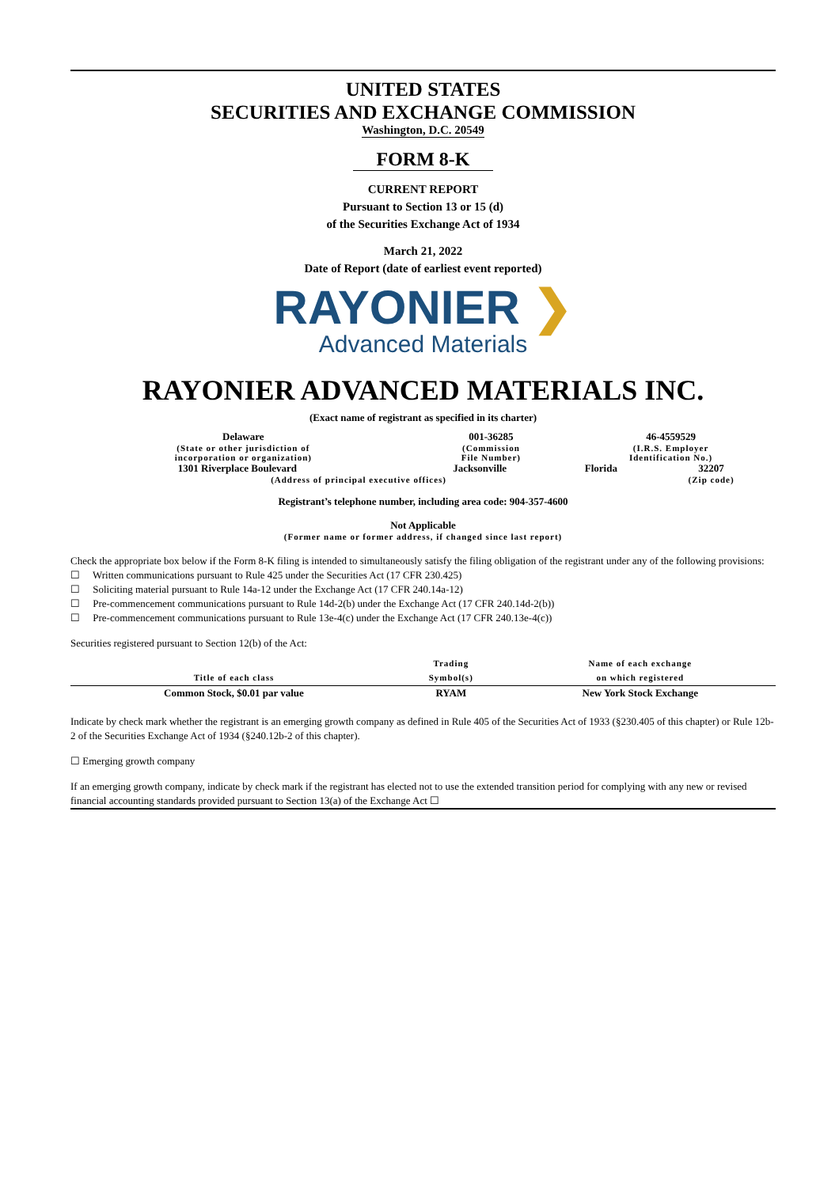UNITED STATES
SECURITIES AND EXCHANGE COMMISSION
Washington, D.C. 20549
FORM 8-K
CURRENT REPORT
Pursuant to Section 13 or 15 (d)
of the Securities Exchange Act of 1934
March 21, 2022
Date of Report (date of earliest event reported)
RAYONIER ❯
Advanced Materials
RAYONIER ADVANCED MATERIALS INC.
(Exact name of registrant as specified in its charter)
| Delaware | 001-36285 | 46-4559529 |
| (State or other jurisdiction of incorporation or organization) | (Commission File Number) | (I.R.S. Employer Identification No.) |
| 1301 Riverplace Boulevard | Jacksonville | Florida | 32207 |
| (Address of principal executive offices) | | | (Zip code) |
Registrant’s telephone number, including area code: 904-357-4600
Not Applicable
(Former name or former address, if changed since last report)
Check the appropriate box below if the Form 8-K filing is intended to simultaneously satisfy the filing obligation of the registrant under any of the following provisions:
☐ Written communications pursuant to Rule 425 under the Securities Act (17 CFR 230.425)
☐ Soliciting material pursuant to Rule 14a-12 under the Exchange Act (17 CFR 240.14a-12)
☐ Pre-commencement communications pursuant to Rule 14d-2(b) under the Exchange Act (17 CFR 240.14d-2(b))
☐ Pre-commencement communications pursuant to Rule 13e-4(c) under the Exchange Act (17 CFR 240.13e-4(c))
Securities registered pursuant to Section 12(b) of the Act:
| Title of each class | Trading Symbol(s) | Name of each exchange on which registered |
| --- | --- | --- |
| Common Stock, $0.01 par value | RYAM | New York Stock Exchange |
Indicate by check mark whether the registrant is an emerging growth company as defined in Rule 405 of the Securities Act of 1933 (§230.405 of this chapter) or Rule 12b-2 of the Securities Exchange Act of 1934 (§240.12b-2 of this chapter).
☐ Emerging growth company
If an emerging growth company, indicate by check mark if the registrant has elected not to use the extended transition period for complying with any new or revised financial accounting standards provided pursuant to Section 13(a) of the Exchange Act ☐